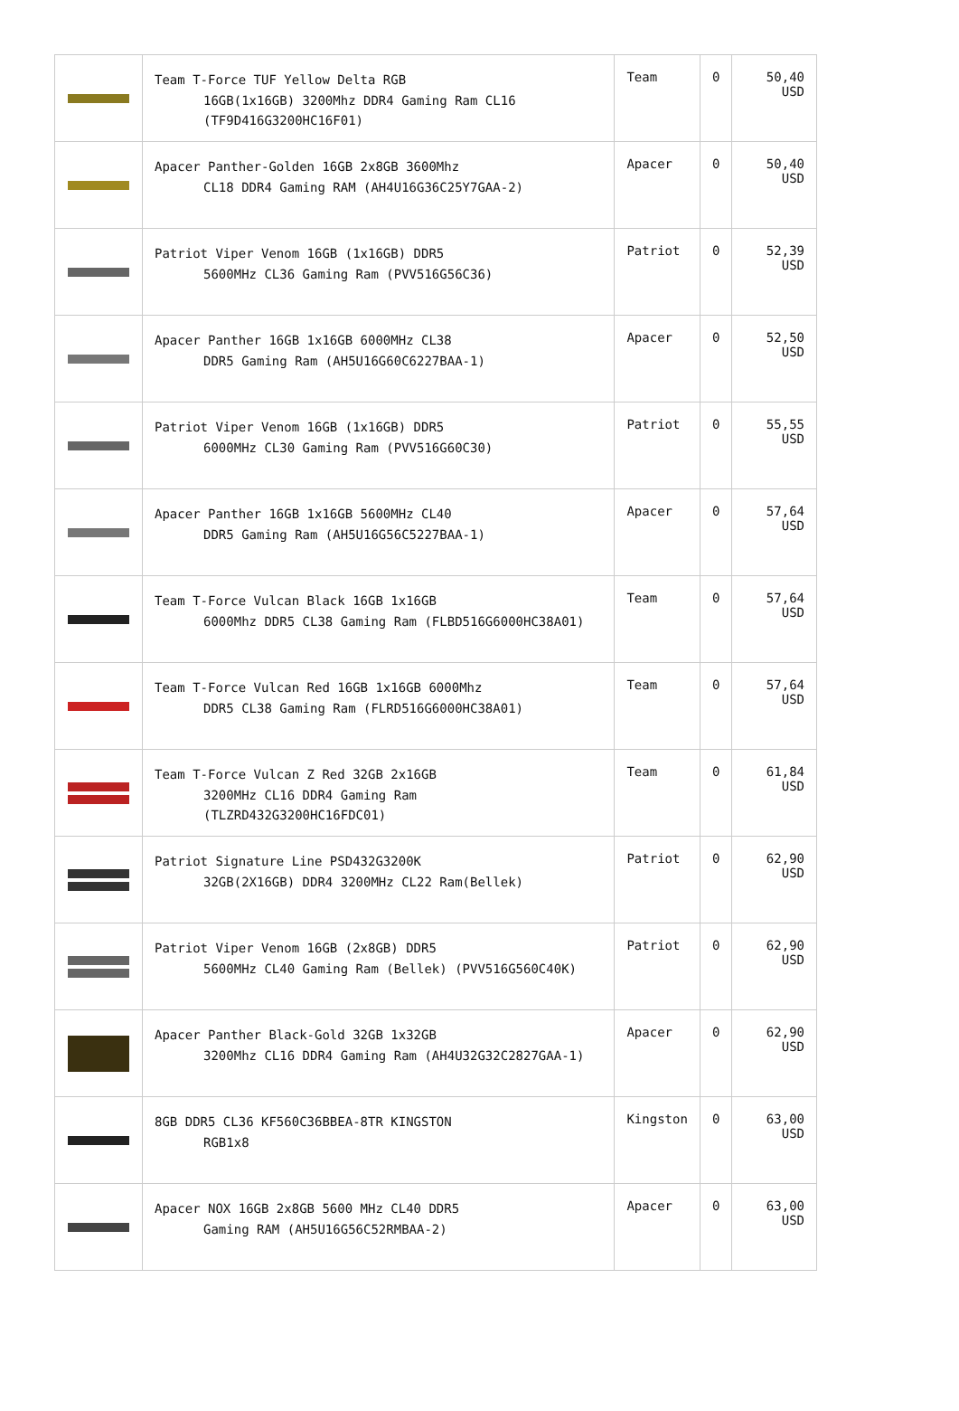| | Team T-Force TUF Yellow Delta RGB 16GB(1x16GB) 3200Mhz DDR4 Gaming Ram CL16 (TF9D416G3200HC16F01) | Team | 0 | 50,40 USD |
| | Apacer Panther-Golden 16GB 2x8GB 3600Mhz CL18 DDR4 Gaming RAM (AH4U16G36C25Y7GAA-2) | Apacer | 0 | 50,40 USD |
| | Patriot Viper Venom 16GB (1x16GB) DDR5 5600MHz CL36 Gaming Ram (PVV516G56C36) | Patriot | 0 | 52,39 USD |
| | Apacer Panther 16GB 1x16GB 6000MHz CL38 DDR5 Gaming Ram (AH5U16G60C6227BAA-1) | Apacer | 0 | 52,50 USD |
| | Patriot Viper Venom 16GB (1x16GB) DDR5 6000MHz CL30 Gaming Ram (PVV516G60C30) | Patriot | 0 | 55,55 USD |
| | Apacer Panther 16GB 1x16GB 5600MHz CL40 DDR5 Gaming Ram (AH5U16G56C5227BAA-1) | Apacer | 0 | 57,64 USD |
| | Team T-Force Vulcan Black 16GB 1x16GB 6000Mhz DDR5 CL38 Gaming Ram (FLBD516G6000HC38A01) | Team | 0 | 57,64 USD |
| | Team T-Force Vulcan Red 16GB 1x16GB 6000Mhz DDR5 CL38 Gaming Ram (FLRD516G6000HC38A01) | Team | 0 | 57,64 USD |
| | Team T-Force Vulcan Z Red 32GB 2x16GB 3200MHz CL16 DDR4 Gaming Ram (TLZRD432G3200HC16FDC01) | Team | 0 | 61,84 USD |
| | Patriot Signature Line PSD432G3200K 32GB(2X16GB) DDR4 3200MHz CL22 Ram(Bellek) | Patriot | 0 | 62,90 USD |
| | Patriot Viper Venom 16GB (2x8GB) DDR5 5600MHz CL40 Gaming Ram (Bellek) (PVV516G560C40K) | Patriot | 0 | 62,90 USD |
| | Apacer Panther Black-Gold 32GB 1x32GB 3200Mhz CL16 DDR4 Gaming Ram (AH4U32G32C2827GAA-1) | Apacer | 0 | 62,90 USD |
| | 8GB DDR5 CL36 KF560C36BBEA-8TR KINGSTON RGB1x8 | Kingston | 0 | 63,00 USD |
| | Apacer NOX 16GB 2x8GB 5600 MHz CL40 DDR5 Gaming RAM (AH5U16G56C52RMBAA-2) | Apacer | 0 | 63,00 USD |